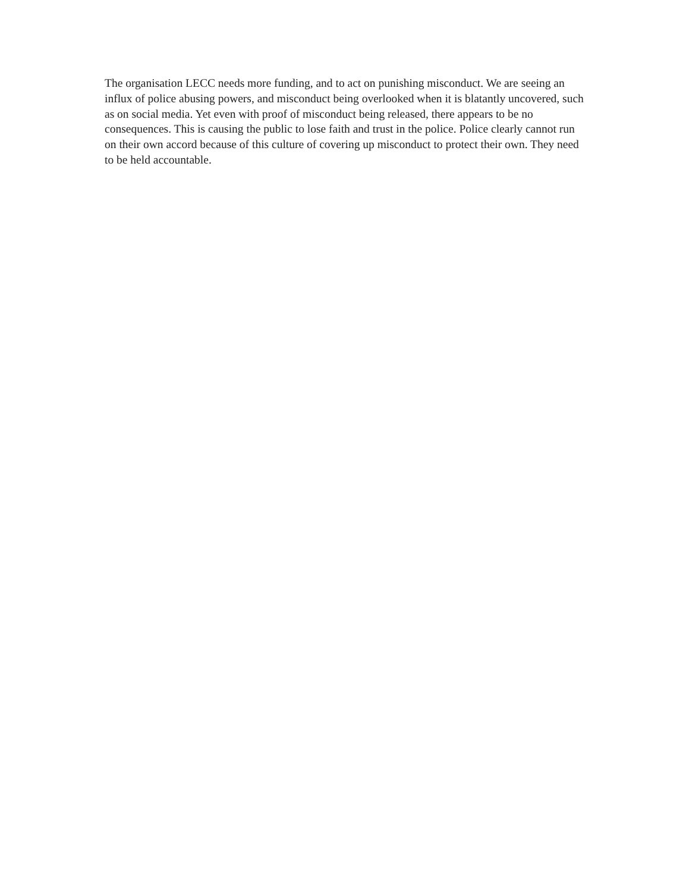The organisation LECC needs more funding, and to act on punishing misconduct. We are seeing an influx of police abusing powers, and misconduct being overlooked when it is blatantly uncovered, such as on social media. Yet even with proof of misconduct being released, there appears to be no consequences. This is causing the public to lose faith and trust in the police. Police clearly cannot run on their own accord because of this culture of covering up misconduct to protect their own. They need to be held accountable.